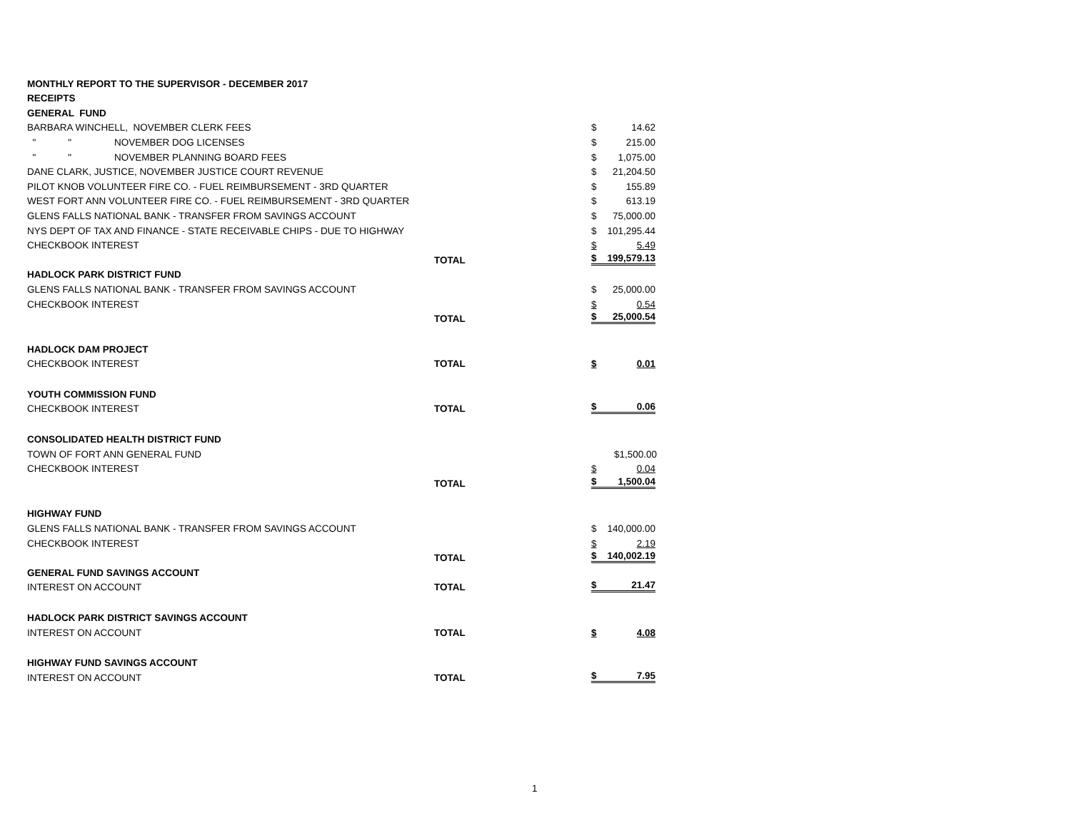| MONTHLY REPORT TO THE SUPERVISOR - DECEMBER 2017 | | |
| RECEIPTS | | |
| GENERAL FUND | | |
| BARBARA WINCHELL, NOVEMBER CLERK FEES | | $ 14.62 |
| " " NOVEMBER DOG LICENSES | | $ 215.00 |
| " " NOVEMBER PLANNING BOARD FEES | | $ 1,075.00 |
| DANE CLARK, JUSTICE, NOVEMBER JUSTICE COURT REVENUE | | $ 21,204.50 |
| PILOT KNOB VOLUNTEER FIRE CO. - FUEL REIMBURSEMENT - 3RD QUARTER | | $ 155.89 |
| WEST FORT ANN VOLUNTEER FIRE CO. - FUEL REIMBURSEMENT - 3RD QUARTER | | $ 613.19 |
| GLENS FALLS NATIONAL BANK - TRANSFER FROM SAVINGS ACCOUNT | | $ 75,000.00 |
| NYS DEPT OF TAX AND FINANCE - STATE RECEIVABLE CHIPS - DUE TO HIGHWAY | | $ 101,295.44 |
| CHECKBOOK INTEREST | | $ 5.49 |
| | TOTAL | $ 199,579.13 |
| HADLOCK PARK DISTRICT FUND | | |
| GLENS FALLS NATIONAL BANK - TRANSFER FROM SAVINGS ACCOUNT | | $ 25,000.00 |
| CHECKBOOK INTEREST | | $ 0.54 |
| | TOTAL | $ 25,000.54 |
| HADLOCK DAM PROJECT | | |
| CHECKBOOK INTEREST | TOTAL | $ 0.01 |
| YOUTH COMMISSION FUND | | |
| CHECKBOOK INTEREST | TOTAL | $ 0.06 |
| CONSOLIDATED HEALTH DISTRICT FUND | | |
| TOWN OF FORT ANN GENERAL FUND | | $1,500.00 |
| CHECKBOOK INTEREST | | $ 0.04 |
| | TOTAL | $ 1,500.04 |
| HIGHWAY FUND | | |
| GLENS FALLS NATIONAL BANK - TRANSFER FROM SAVINGS ACCOUNT | | $ 140,000.00 |
| CHECKBOOK INTEREST | | $ 2.19 |
| | TOTAL | $ 140,002.19 |
| GENERAL FUND SAVINGS ACCOUNT | | |
| INTEREST ON ACCOUNT | TOTAL | $ 21.47 |
| HADLOCK PARK DISTRICT SAVINGS ACCOUNT | | |
| INTEREST ON ACCOUNT | TOTAL | $ 4.08 |
| HIGHWAY FUND SAVINGS ACCOUNT | | |
| INTEREST ON ACCOUNT | TOTAL | $ 7.95 |
1